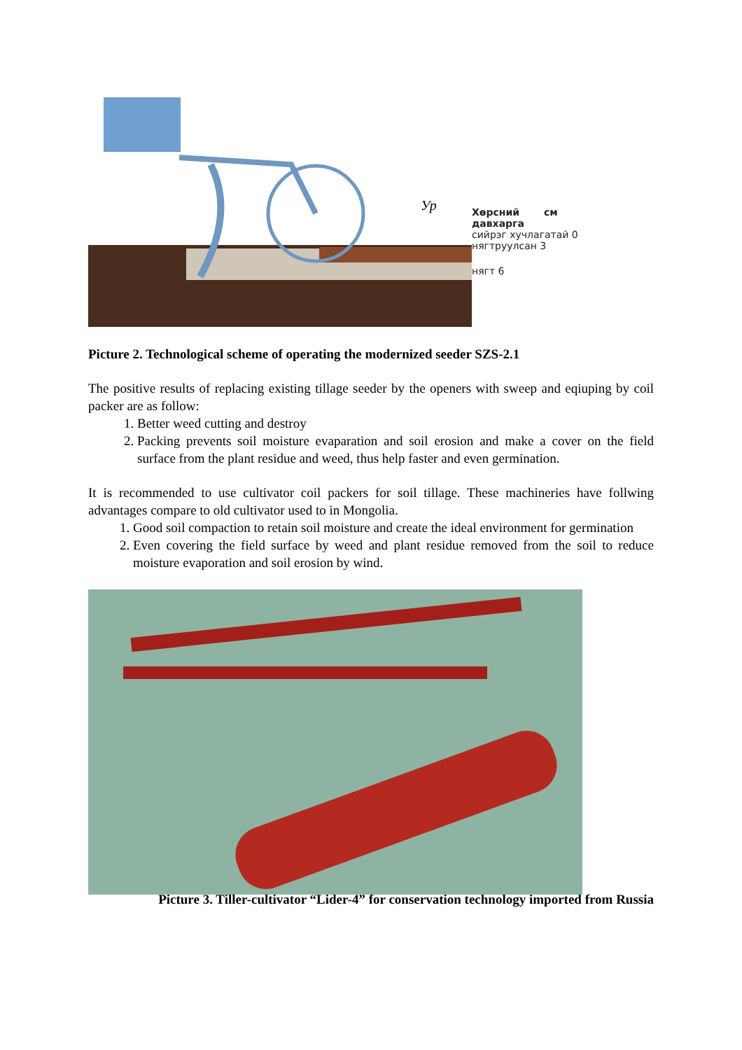Ур
Хөрсний см
давхарга
сийрэг хучлагатай 0
нягтруулсан 3
нягт 6
Picture 2. Technological scheme of operating the modernized seeder SZS-2.1
The positive results of replacing existing tillage seeder by the openers with sweep and eqiuping by coil packer are as follow:
1. Better weed cutting and destroy
2. Packing prevents soil moisture evaparation and soil erosion and make a cover on the field surface from the plant residue and weed, thus help faster and even germination.
It is recommended to use cultivator coil packers for soil tillage. These machineries have follwing advantages compare to old cultivator used to in Mongolia.
1. Good soil compaction to retain soil moisture and create the ideal environment for germination
2. Even covering the field surface by weed and plant residue removed from the soil to reduce moisture evaporation and soil erosion by wind.
Picture 3. Tiller-cultivator “Lider-4” for conservation technology imported from Russia